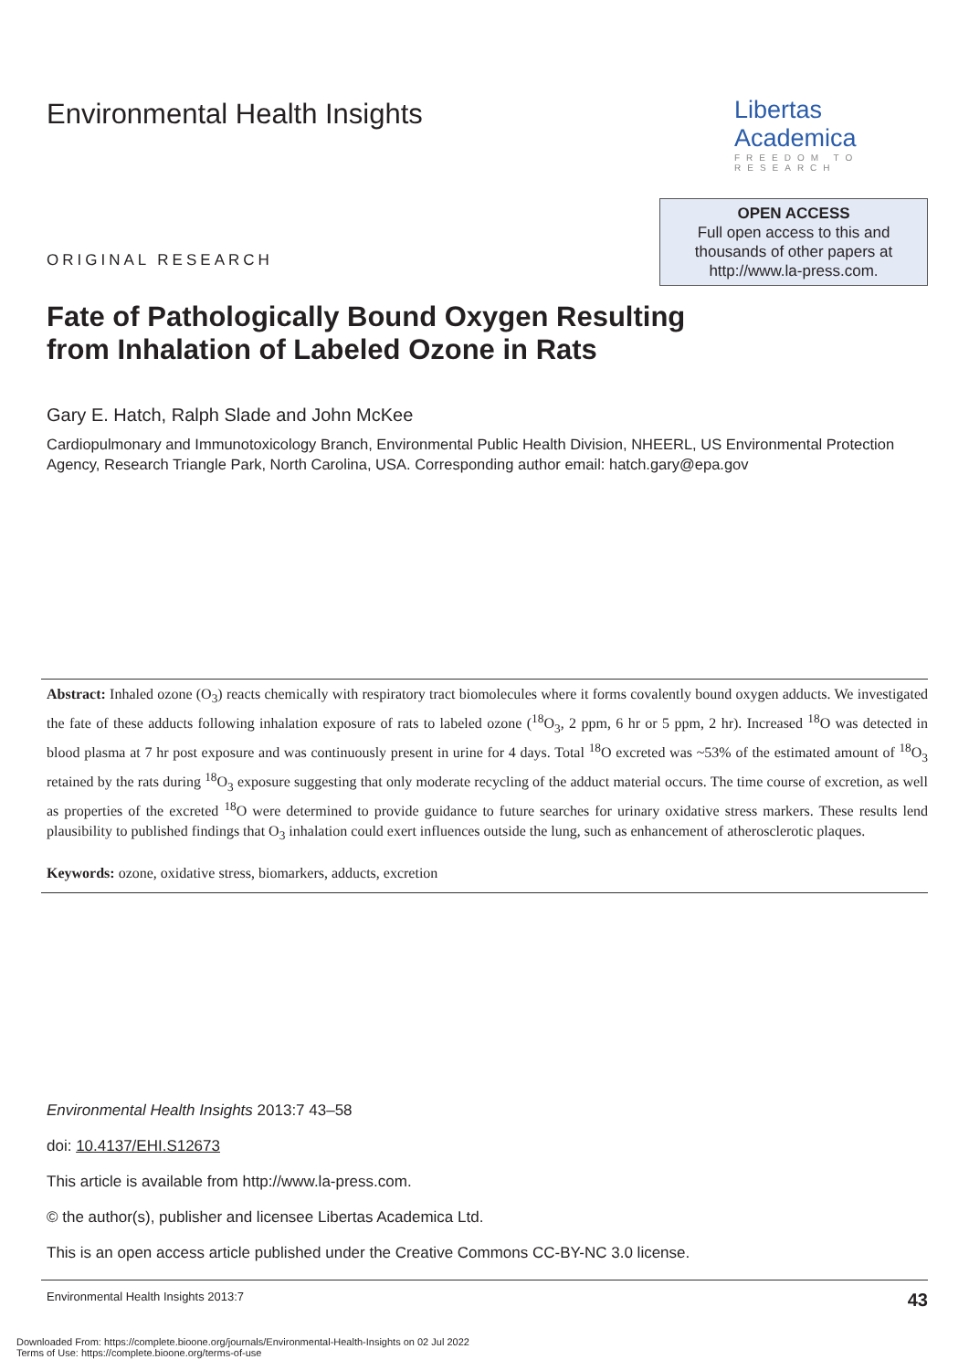Environmental Health Insights Libertas Academica
FREEDOM TO RESEARCH
ORIGINAL RESEARCH
OPEN ACCESS
Full open access to this and thousands of other papers at http://www.la-press.com.
Fate of Pathologically Bound Oxygen Resulting
from Inhalation of Labeled Ozone in Rats
Gary E. Hatch, Ralph Slade and John McKee
Cardiopulmonary and Immunotoxicology Branch, Environmental Public Health Division, NHEERL, US Environmental Protection Agency, Research Triangle Park, North Carolina, USA. Corresponding author email: hatch.gary@epa.gov
Abstract: Inhaled ozone (O<sub>3</sub>) reacts chemically with respiratory tract biomolecules where it forms covalently bound oxygen adducts. We investigated the fate of these adducts following inhalation exposure of rats to labeled ozone (<sup>18</sup>O<sub>3</sub>, 2 ppm, 6 hr or 5 ppm, 2 hr). Increased <sup>18</sup>O was detected in blood plasma at 7 hr post exposure and was continuously present in urine for 4 days. Total <sup>18</sup>O excreted was ~53% of the estimated amount of <sup>18</sup>O<sub>3</sub> retained by the rats during <sup>18</sup>O<sub>3</sub> exposure suggesting that only moderate recycling of the adduct material occurs. The time course of excretion, as well as properties of the excreted <sup>18</sup>O were determined to provide guidance to future searches for urinary oxidative stress markers. These results lend plausibility to published findings that O<sub>3</sub> inhalation could exert influences outside the lung, such as enhancement of atherosclerotic plaques.
Keywords: ozone, oxidative stress, biomarkers, adducts, excretion
Environmental Health Insights 2013:7 43–58
doi: 10.4137/EHI.S12673
This article is available from http://www.la-press.com.
© the author(s), publisher and licensee Libertas Academica Ltd.
This is an open access article published under the Creative Commons CC-BY-NC 3.0 license.
Environmental Health Insights 2013:7 43
Downloaded From: https://complete.bioone.org/journals/Environmental-Health-Insights on 02 Jul 2022
Terms of Use: https://complete.bioone.org/terms-of-use